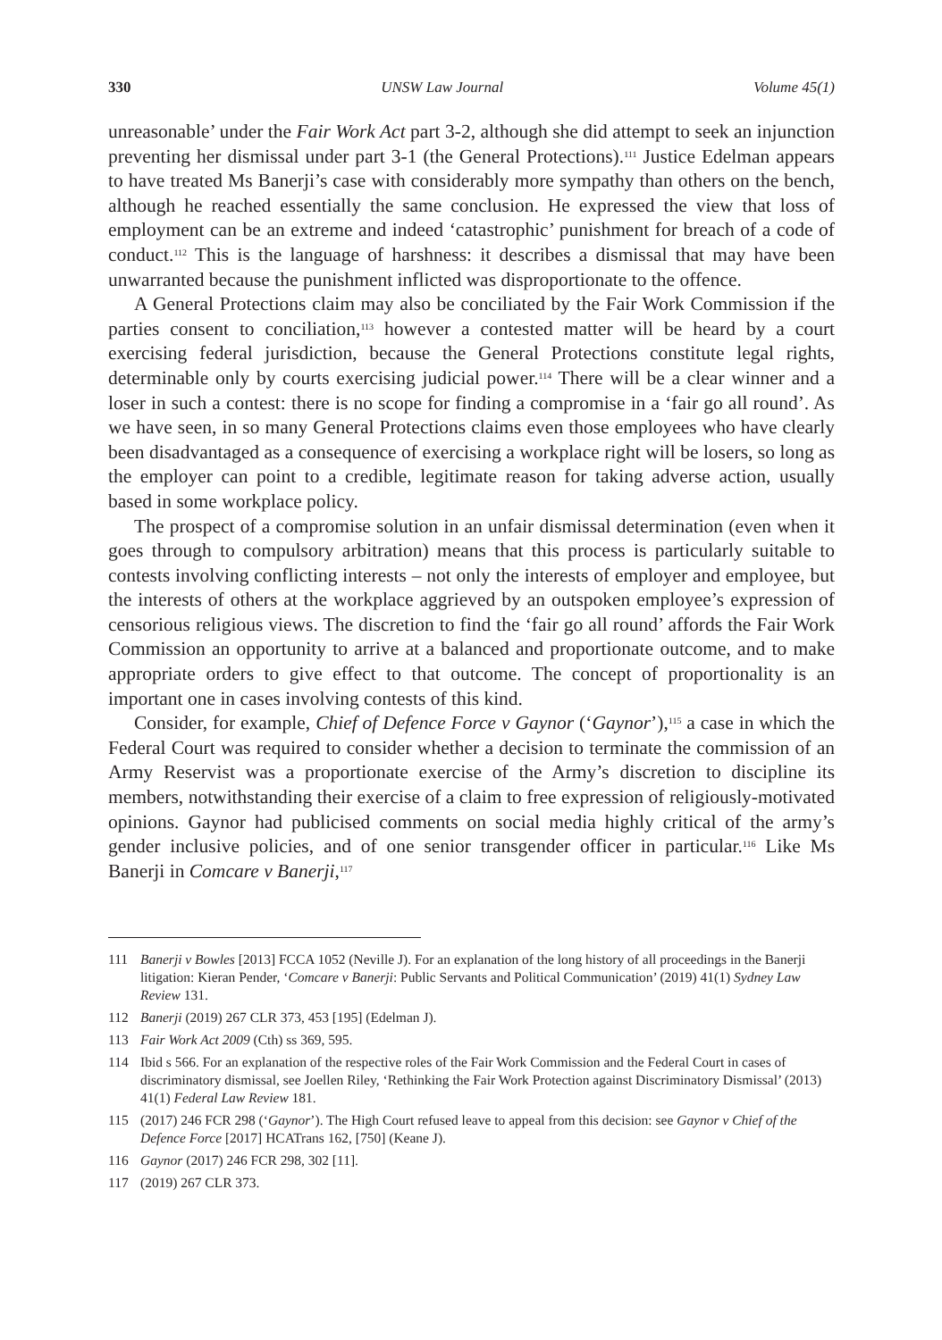330 UNSW Law Journal Volume 45(1)
unreasonable’ under the Fair Work Act part 3-2, although she did attempt to seek an injunction preventing her dismissal under part 3-1 (the General Protections).<sup>111</sup> Justice Edelman appears to have treated Ms Banerji’s case with considerably more sympathy than others on the bench, although he reached essentially the same conclusion. He expressed the view that loss of employment can be an extreme and indeed ‘catastrophic’ punishment for breach of a code of conduct.<sup>112</sup> This is the language of harshness: it describes a dismissal that may have been unwarranted because the punishment inflicted was disproportionate to the offence.
A General Protections claim may also be conciliated by the Fair Work Commission if the parties consent to conciliation,<sup>113</sup> however a contested matter will be heard by a court exercising federal jurisdiction, because the General Protections constitute legal rights, determinable only by courts exercising judicial power.<sup>114</sup> There will be a clear winner and a loser in such a contest: there is no scope for finding a compromise in a ‘fair go all round’. As we have seen, in so many General Protections claims even those employees who have clearly been disadvantaged as a consequence of exercising a workplace right will be losers, so long as the employer can point to a credible, legitimate reason for taking adverse action, usually based in some workplace policy.
The prospect of a compromise solution in an unfair dismissal determination (even when it goes through to compulsory arbitration) means that this process is particularly suitable to contests involving conflicting interests – not only the interests of employer and employee, but the interests of others at the workplace aggrieved by an outspoken employee’s expression of censorious religious views. The discretion to find the ‘fair go all round’ affords the Fair Work Commission an opportunity to arrive at a balanced and proportionate outcome, and to make appropriate orders to give effect to that outcome. The concept of proportionality is an important one in cases involving contests of this kind.
Consider, for example, Chief of Defence Force v Gaynor (‘Gaynor’),<sup>115</sup> a case in which the Federal Court was required to consider whether a decision to terminate the commission of an Army Reservist was a proportionate exercise of the Army’s discretion to discipline its members, notwithstanding their exercise of a claim to free expression of religiously-motivated opinions. Gaynor had publicised comments on social media highly critical of the army’s gender inclusive policies, and of one senior transgender officer in particular.<sup>116</sup> Like Ms Banerji in Comcare v Banerji,<sup>117</sup>
111 Banerji v Bowles [2013] FCCA 1052 (Neville J). For an explanation of the long history of all proceedings in the Banerji litigation: Kieran Pender, ‘Comcare v Banerji: Public Servants and Political Communication’ (2019) 41(1) Sydney Law Review 131.
112 Banerji (2019) 267 CLR 373, 453 [195] (Edelman J).
113 Fair Work Act 2009 (Cth) ss 369, 595.
114 Ibid s 566. For an explanation of the respective roles of the Fair Work Commission and the Federal Court in cases of discriminatory dismissal, see Joellen Riley, ‘Rethinking the Fair Work Protection against Discriminatory Dismissal’ (2013) 41(1) Federal Law Review 181.
115 (2017) 246 FCR 298 (‘Gaynor’). The High Court refused leave to appeal from this decision: see Gaynor v Chief of the Defence Force [2017] HCATrans 162, [750] (Keane J).
116 Gaynor (2017) 246 FCR 298, 302 [11].
117 (2019) 267 CLR 373.